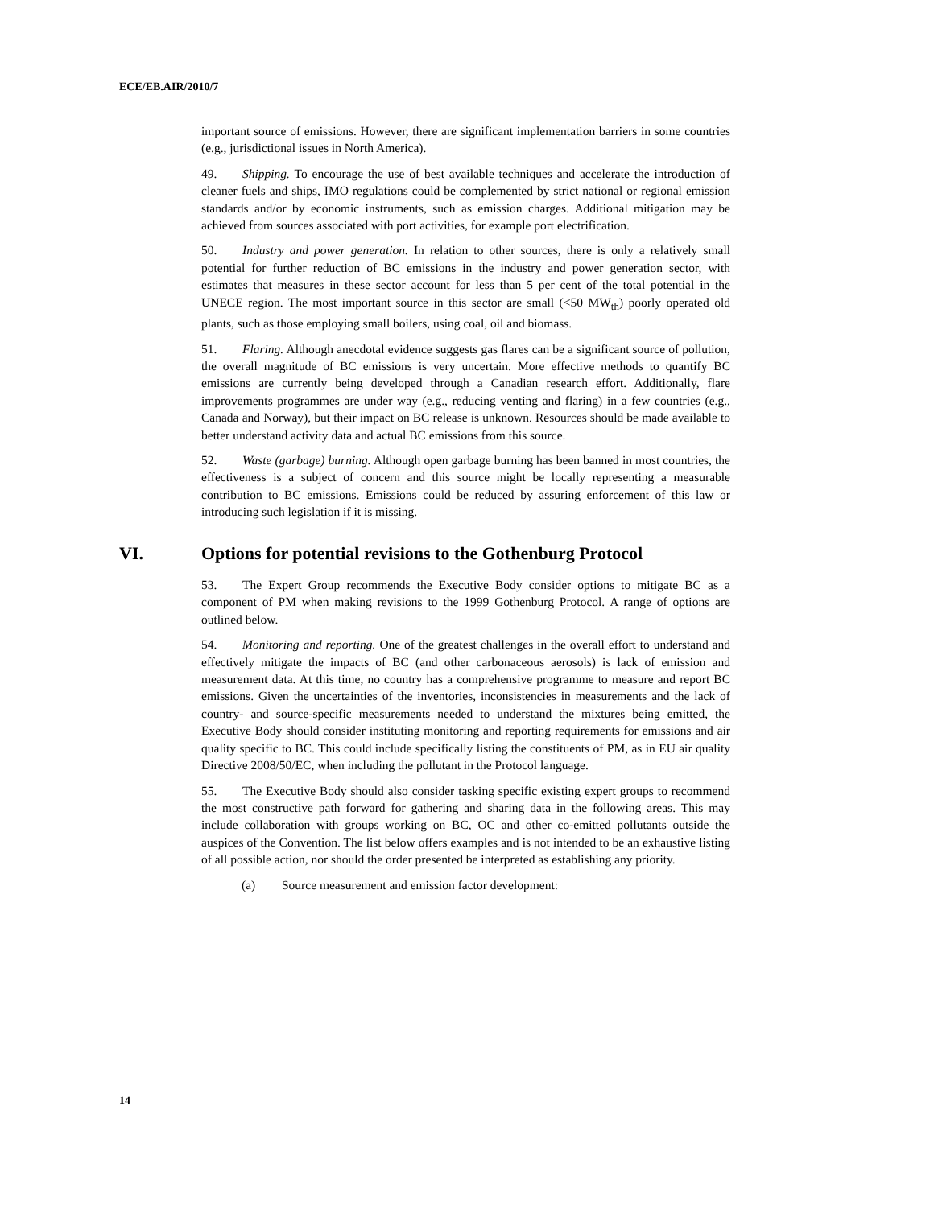ECE/EB.AIR/2010/7
important source of emissions. However, there are significant implementation barriers in some countries (e.g., jurisdictional issues in North America).
49. Shipping. To encourage the use of best available techniques and accelerate the introduction of cleaner fuels and ships, IMO regulations could be complemented by strict national or regional emission standards and/or by economic instruments, such as emission charges. Additional mitigation may be achieved from sources associated with port activities, for example port electrification.
50. Industry and power generation. In relation to other sources, there is only a relatively small potential for further reduction of BC emissions in the industry and power generation sector, with estimates that measures in these sector account for less than 5 per cent of the total potential in the UNECE region. The most important source in this sector are small (<50 MW<sub>th</sub>) poorly operated old plants, such as those employing small boilers, using coal, oil and biomass.
51. Flaring. Although anecdotal evidence suggests gas flares can be a significant source of pollution, the overall magnitude of BC emissions is very uncertain. More effective methods to quantify BC emissions are currently being developed through a Canadian research effort. Additionally, flare improvements programmes are under way (e.g., reducing venting and flaring) in a few countries (e.g., Canada and Norway), but their impact on BC release is unknown. Resources should be made available to better understand activity data and actual BC emissions from this source.
52. Waste (garbage) burning. Although open garbage burning has been banned in most countries, the effectiveness is a subject of concern and this source might be locally representing a measurable contribution to BC emissions. Emissions could be reduced by assuring enforcement of this law or introducing such legislation if it is missing.
VI. Options for potential revisions to the Gothenburg Protocol
53. The Expert Group recommends the Executive Body consider options to mitigate BC as a component of PM when making revisions to the 1999 Gothenburg Protocol. A range of options are outlined below.
54. Monitoring and reporting. One of the greatest challenges in the overall effort to understand and effectively mitigate the impacts of BC (and other carbonaceous aerosols) is lack of emission and measurement data. At this time, no country has a comprehensive programme to measure and report BC emissions. Given the uncertainties of the inventories, inconsistencies in measurements and the lack of country- and source-specific measurements needed to understand the mixtures being emitted, the Executive Body should consider instituting monitoring and reporting requirements for emissions and air quality specific to BC. This could include specifically listing the constituents of PM, as in EU air quality Directive 2008/50/EC, when including the pollutant in the Protocol language.
55. The Executive Body should also consider tasking specific existing expert groups to recommend the most constructive path forward for gathering and sharing data in the following areas. This may include collaboration with groups working on BC, OC and other co-emitted pollutants outside the auspices of the Convention. The list below offers examples and is not intended to be an exhaustive listing of all possible action, nor should the order presented be interpreted as establishing any priority.
(a) Source measurement and emission factor development:
14